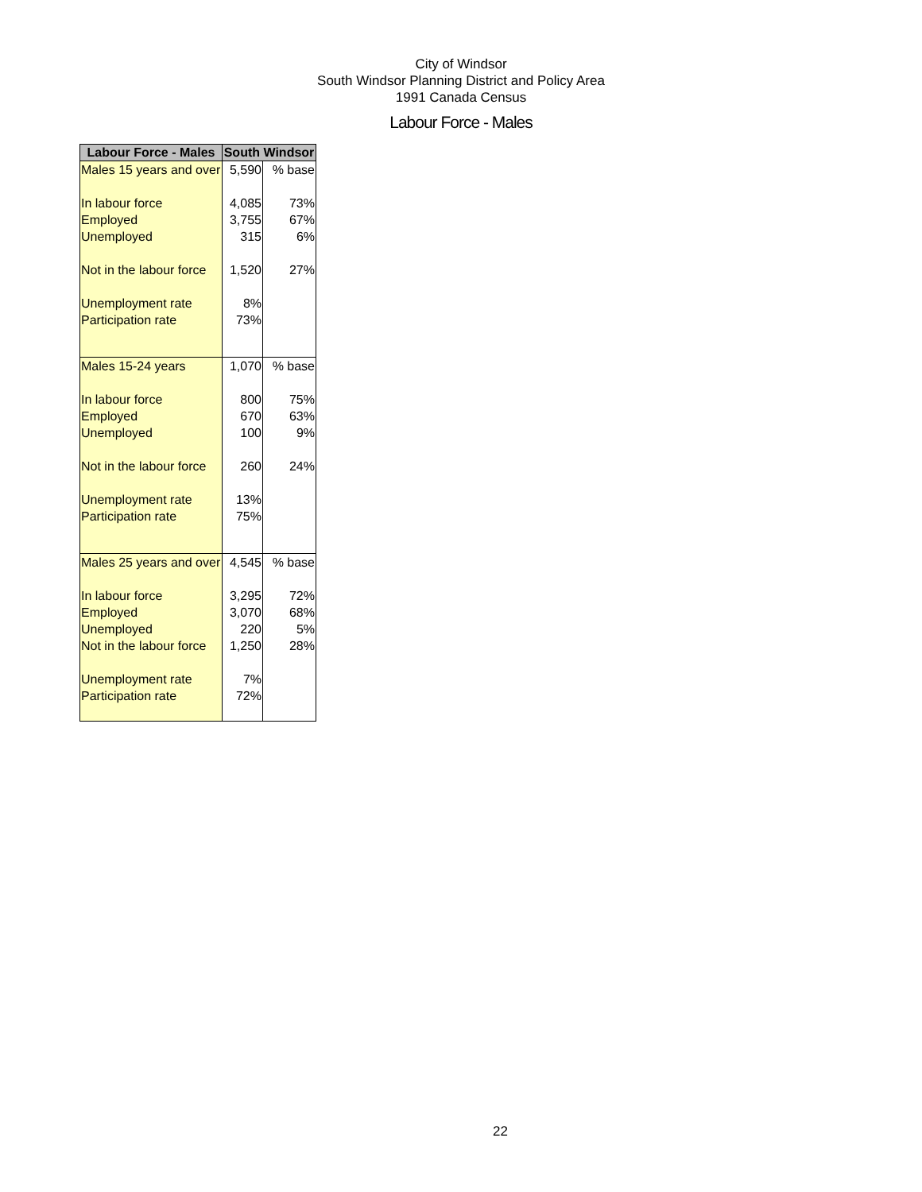City of Windsor
South Windsor Planning District and Policy Area
1991 Canada Census
Labour Force - Males
| Labour Force - Males | South Windsor | |
| --- | --- | --- |
| Males 15 years and over | 5,590 | % base |
| In labour force | 4,085 | 73% |
| Employed | 3,755 | 67% |
| Unemployed | 315 | 6% |
| Not in the labour force | 1,520 | 27% |
| Unemployment rate | 8% | |
| Participation rate | 73% | |
| Males 15-24 years | 1,070 | % base |
| In labour force | 800 | 75% |
| Employed | 670 | 63% |
| Unemployed | 100 | 9% |
| Not in the labour force | 260 | 24% |
| Unemployment rate | 13% | |
| Participation rate | 75% | |
| Males 25 years and over | 4,545 | % base |
| In labour force | 3,295 | 72% |
| Employed | 3,070 | 68% |
| Unemployed | 220 | 5% |
| Not in the labour force | 1,250 | 28% |
| Unemployment rate | 7% | |
| Participation rate | 72% | |
22